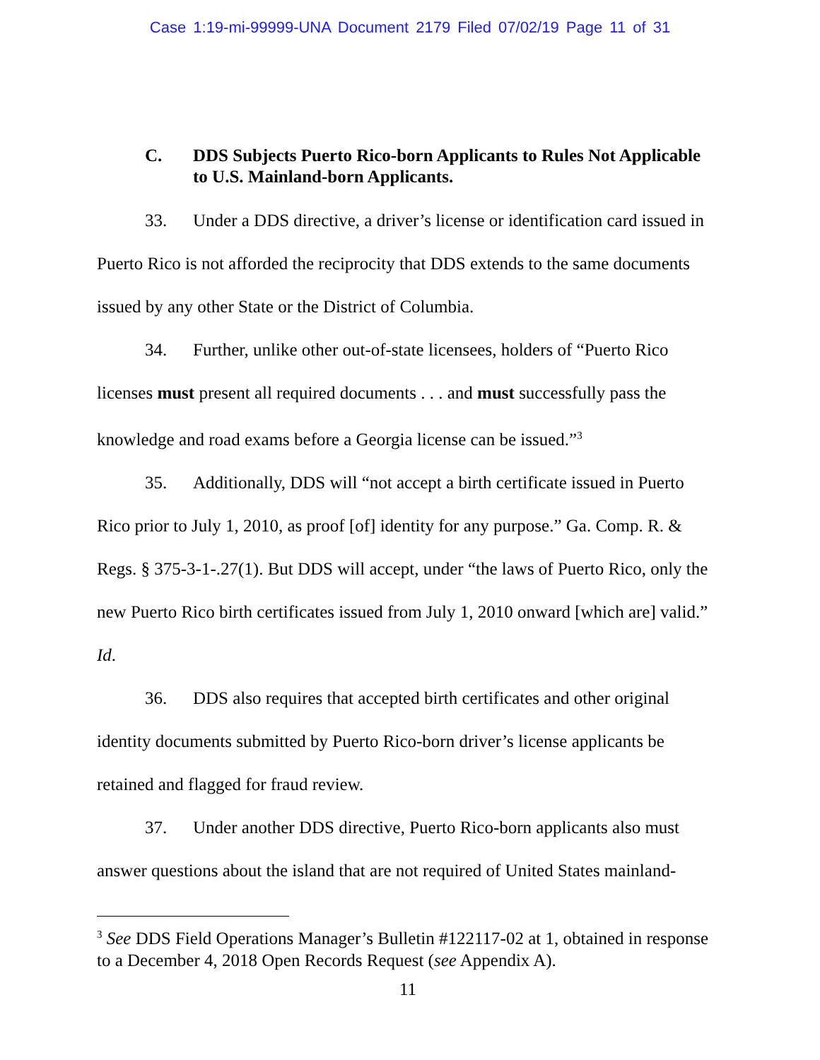Case 1:19-mi-99999-UNA Document 2179 Filed 07/02/19 Page 11 of 31
C. DDS Subjects Puerto Rico-born Applicants to Rules Not Applicable to U.S. Mainland-born Applicants.
33. Under a DDS directive, a driver’s license or identification card issued in Puerto Rico is not afforded the reciprocity that DDS extends to the same documents issued by any other State or the District of Columbia.
34. Further, unlike other out-of-state licensees, holders of “Puerto Rico licenses must present all required documents . . . and must successfully pass the knowledge and road exams before a Georgia license can be issued.”<sup>3</sup>
35. Additionally, DDS will “not accept a birth certificate issued in Puerto Rico prior to July 1, 2010, as proof [of] identity for any purpose.” Ga. Comp. R. & Regs. § 375-3-1-.27(1). But DDS will accept, under “the laws of Puerto Rico, only the new Puerto Rico birth certificates issued from July 1, 2010 onward [which are] valid.” Id.
36. DDS also requires that accepted birth certificates and other original identity documents submitted by Puerto Rico-born driver’s license applicants be retained and flagged for fraud review.
37. Under another DDS directive, Puerto Rico-born applicants also must answer questions about the island that are not required of United States mainland-
<sup>3</sup> See DDS Field Operations Manager’s Bulletin #122117-02 at 1, obtained in response to a December 4, 2018 Open Records Request (see Appendix A).
11